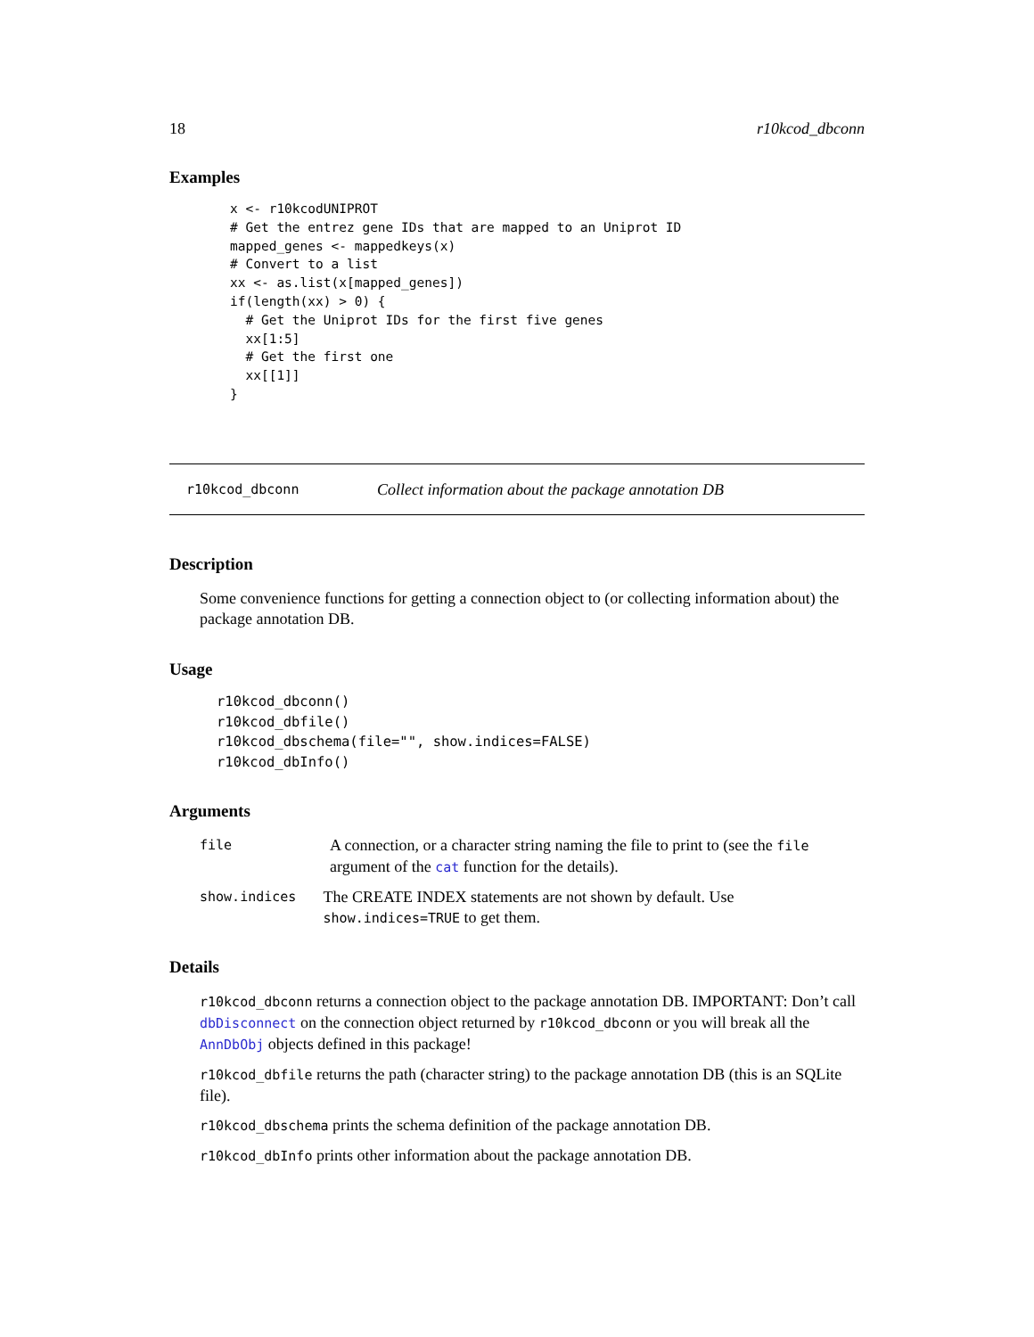18 r10kcod_dbconn
Examples
x <- r10kcodUNIPROT
# Get the entrez gene IDs that are mapped to an Uniprot ID
mapped_genes <- mappedkeys(x)
# Convert to a list
xx <- as.list(x[mapped_genes])
if(length(xx) > 0) {
  # Get the Uniprot IDs for the first five genes
  xx[1:5]
  # Get the first one
  xx[[1]]
}
r10kcod_dbconn Collect information about the package annotation DB
Description
Some convenience functions for getting a connection object to (or collecting information about) the package annotation DB.
Usage
r10kcod_dbconn()
r10kcod_dbfile()
r10kcod_dbschema(file="", show.indices=FALSE)
r10kcod_dbInfo()
Arguments
file A connection, or a character string naming the file to print to (see the file argument of the cat function for the details).
show.indices The CREATE INDEX statements are not shown by default. Use show.indices=TRUE to get them.
Details
r10kcod_dbconn returns a connection object to the package annotation DB. IMPORTANT: Don’t call dbDisconnect on the connection object returned by r10kcod_dbconn or you will break all the AnnDbObj objects defined in this package!
r10kcod_dbfile returns the path (character string) to the package annotation DB (this is an SQLite file).
r10kcod_dbschema prints the schema definition of the package annotation DB.
r10kcod_dbInfo prints other information about the package annotation DB.